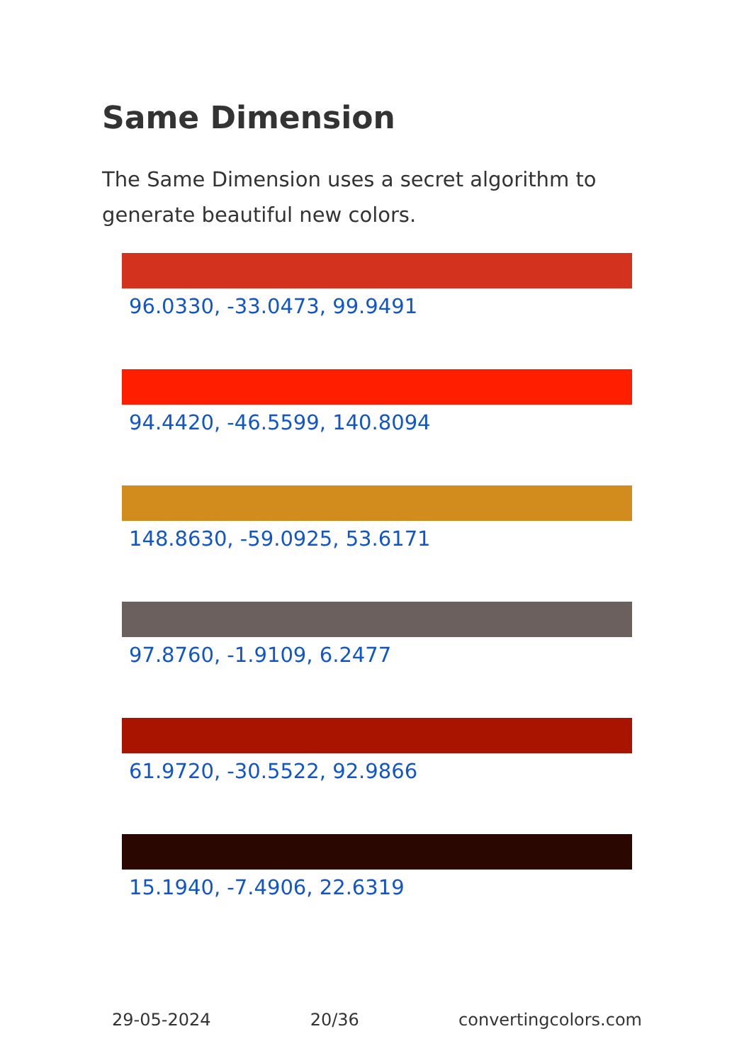Same Dimension
The Same Dimension uses a secret algorithm to generate beautiful new colors.
96.0330, -33.0473, 99.9491
94.4420, -46.5599, 140.8094
148.8630, -59.0925, 53.6171
97.8760, -1.9109, 6.2477
61.9720, -30.5522, 92.9866
15.1940, -7.4906, 22.6319
29-05-2024 20/36 convertingcolors.com